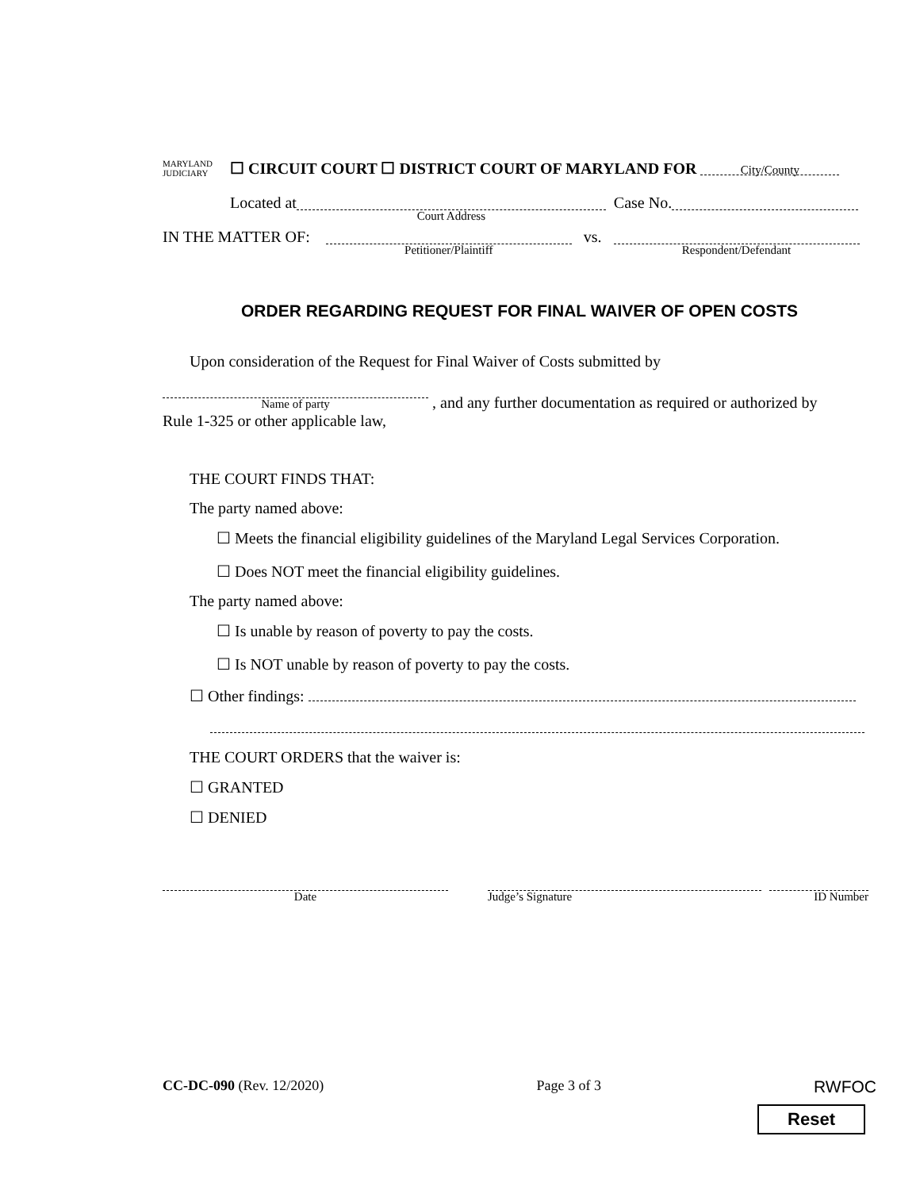MARYLAND
JUDICIARY ☐ CIRCUIT COURT ☐ DISTRICT COURT OF MARYLAND FOR City/County
Located at Court Address Case No.
IN THE MATTER OF: Petitioner/Plaintiff vs. Respondent/Defendant
ORDER REGARDING REQUEST FOR FINAL WAIVER OF OPEN COSTS
Upon consideration of the Request for Final Waiver of Costs submitted by
Name of party , and any further documentation as required or authorized by
Rule 1-325 or other applicable law,
THE COURT FINDS THAT:
The party named above:
☐ Meets the financial eligibility guidelines of the Maryland Legal Services Corporation.
☐ Does NOT meet the financial eligibility guidelines.
The party named above:
☐ Is unable by reason of poverty to pay the costs.
☐ Is NOT unable by reason of poverty to pay the costs.
☐ Other findings:
THE COURT ORDERS that the waiver is:
☐ GRANTED
☐ DENIED
Date Judge’s Signature ID Number
CC-DC-090 (Rev. 12/2020) Page 3 of 3 RWFOC
Reset